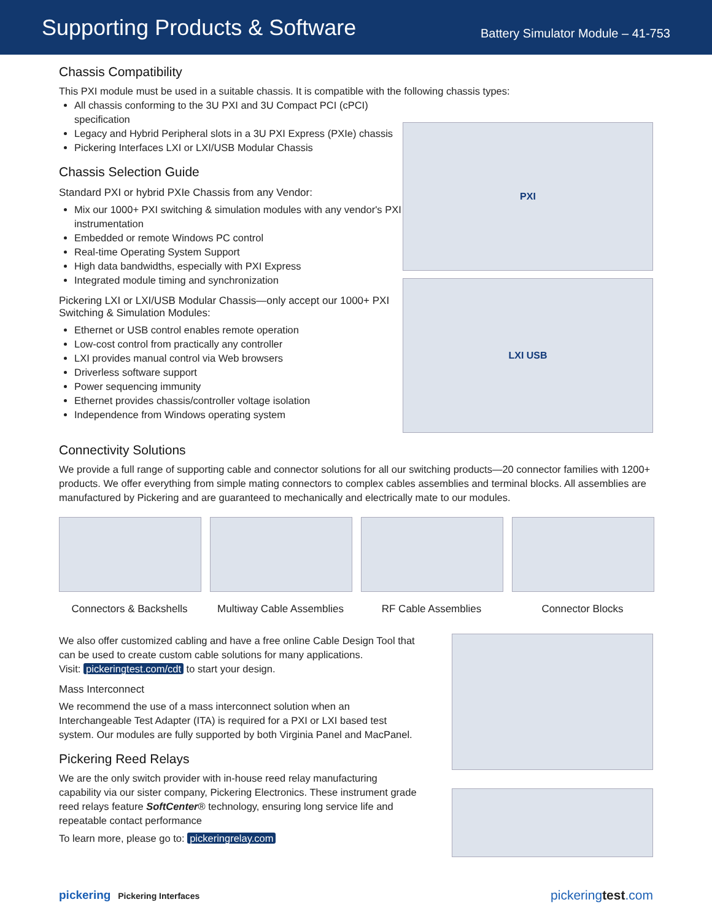Supporting Products & Software
Battery Simulator Module – 41-753
Chassis Compatibility
This PXI module must be used in a suitable chassis. It is compatible with the following chassis types:
All chassis conforming to the 3U PXI and 3U Compact PCI (cPCI) specification
Legacy and Hybrid Peripheral slots in a 3U PXI Express (PXIe) chassis
Pickering Interfaces LXI or LXI/USB Modular Chassis
Chassis Selection Guide
Standard PXI or hybrid PXIe Chassis from any Vendor:
Mix our 1000+ PXI switching & simulation modules with any vendor's PXI instrumentation
Embedded or remote Windows PC control
Real-time Operating System Support
High data bandwidths, especially with PXI Express
Integrated module timing and synchronization
Pickering LXI or LXI/USB Modular Chassis—only accept our 1000+ PXI Switching & Simulation Modules:
Ethernet or USB control enables remote operation
Low-cost control from practically any controller
LXI provides manual control via Web browsers
Driverless software support
Power sequencing immunity
Ethernet provides chassis/controller voltage isolation
Independence from Windows operating system
PXI
LXI USB
Connectivity Solutions
We provide a full range of supporting cable and connector solutions for all our switching products—20 connector families with 1200+ products. We offer everything from simple mating connectors to complex cables assemblies and terminal blocks. All assemblies are manufactured by Pickering and are guaranteed to mechanically and electrically mate to our modules.
Connectors & Backshells
Multiway Cable Assemblies
RF Cable Assemblies Connector Blocks
We also offer customized cabling and have a free online Cable Design Tool that can be used to create custom cable solutions for many applications.
Visit: pickeringtest.com/cdt to start your design.
Mass Interconnect
We recommend the use of a mass interconnect solution when an Interchangeable Test Adapter (ITA) is required for a PXI or LXI based test system. Our modules are fully supported by both Virginia Panel and MacPanel.
Pickering Reed Relays
We are the only switch provider with in-house reed relay manufacturing capability via our sister company, Pickering Electronics. These instrument grade reed relays feature SoftCenter® technology, ensuring long service life and repeatable contact performance
To learn more, please go to: pickeringrelay.com
pickering Pickering Interfaces
pickeringtest.com